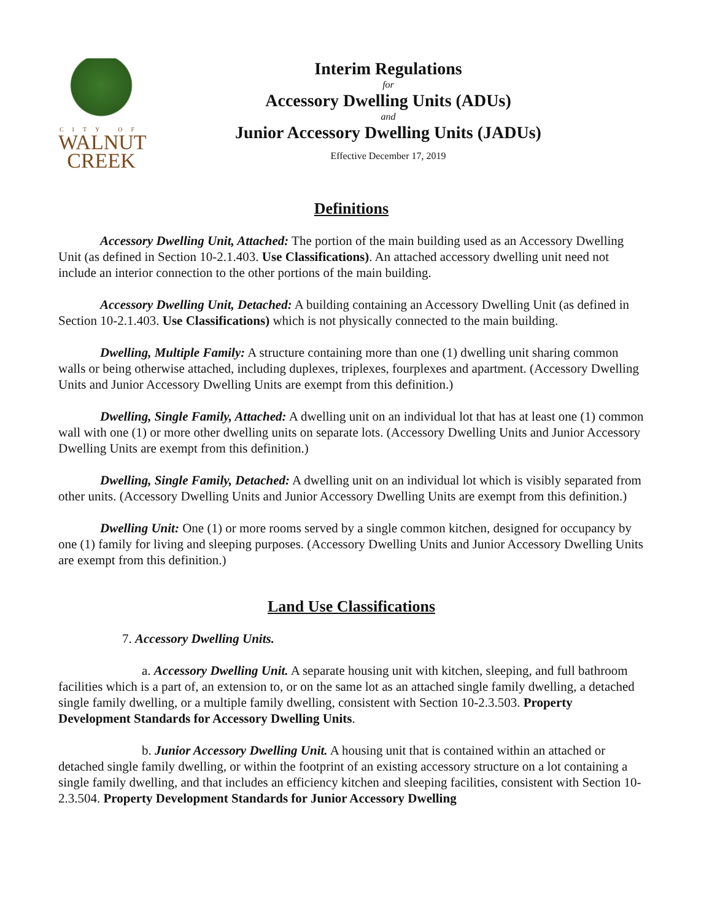CITY OF
WALNUT
CREEK
Interim Regulations
for
Accessory Dwelling Units (ADUs)
and
Junior Accessory Dwelling Units (JADUs)
Effective December 17, 2019
Definitions
Accessory Dwelling Unit, Attached: The portion of the main building used as an Accessory Dwelling Unit (as defined in Section 10-2.1.403. Use Classifications). An attached accessory dwelling unit need not include an interior connection to the other portions of the main building.
Accessory Dwelling Unit, Detached: A building containing an Accessory Dwelling Unit (as defined in Section 10-2.1.403. Use Classifications) which is not physically connected to the main building.
Dwelling, Multiple Family: A structure containing more than one (1) dwelling unit sharing common walls or being otherwise attached, including duplexes, triplexes, fourplexes and apartment. (Accessory Dwelling Units and Junior Accessory Dwelling Units are exempt from this definition.)
Dwelling, Single Family, Attached: A dwelling unit on an individual lot that has at least one (1) common wall with one (1) or more other dwelling units on separate lots. (Accessory Dwelling Units and Junior Accessory Dwelling Units are exempt from this definition.)
Dwelling, Single Family, Detached: A dwelling unit on an individual lot which is visibly separated from other units. (Accessory Dwelling Units and Junior Accessory Dwelling Units are exempt from this definition.)
Dwelling Unit: One (1) or more rooms served by a single common kitchen, designed for occupancy by one (1) family for living and sleeping purposes. (Accessory Dwelling Units and Junior Accessory Dwelling Units are exempt from this definition.)
Land Use Classifications
7. Accessory Dwelling Units.
a. Accessory Dwelling Unit. A separate housing unit with kitchen, sleeping, and full bathroom facilities which is a part of, an extension to, or on the same lot as an attached single family dwelling, a detached single family dwelling, or a multiple family dwelling, consistent with Section 10-2.3.503. Property Development Standards for Accessory Dwelling Units.
b. Junior Accessory Dwelling Unit. A housing unit that is contained within an attached or detached single family dwelling, or within the footprint of an existing accessory structure on a lot containing a single family dwelling, and that includes an efficiency kitchen and sleeping facilities, consistent with Section 10-2.3.504. Property Development Standards for Junior Accessory Dwelling